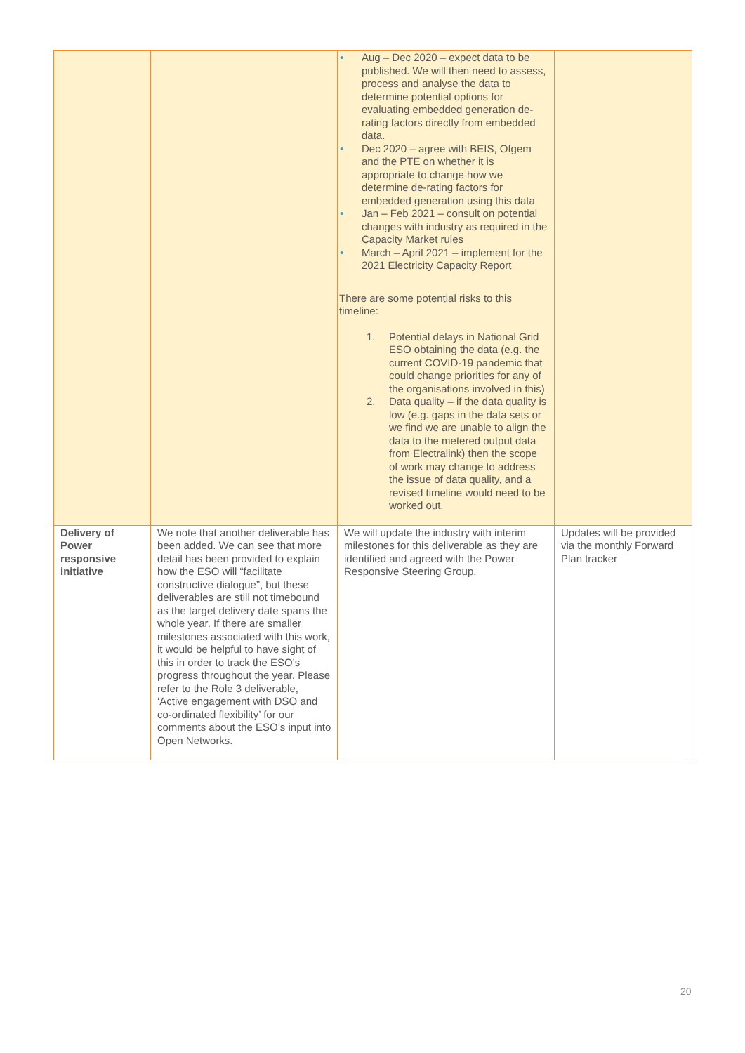| | | • Aug – Dec 2020 – expect data to be published. We will then need to assess, process and analyse the data to determine potential options for evaluating embedded generation de-rating factors directly from embedded data. • Dec 2020 – agree with BEIS, Ofgem and the PTE on whether it is appropriate to change how we determine de-rating factors for embedded generation using this data • Jan – Feb 2021 – consult on potential changes with industry as required in the Capacity Market rules • March – April 2021 – implement for the 2021 Electricity Capacity Report There are some potential risks to this timeline: 1. Potential delays in National Grid ESO obtaining the data (e.g. the current COVID-19 pandemic that could change priorities for any of the organisations involved in this) 2. Data quality – if the data quality is low (e.g. gaps in the data sets or we find we are unable to align the data to the metered output data from Electralink) then the scope of work may change to address the issue of data quality, and a revised timeline would need to be worked out. | |
| Delivery of Power responsive initiative | We note that another deliverable has been added. We can see that more detail has been provided to explain how the ESO will “facilitate constructive dialogue”, but these deliverables are still not timebound as the target delivery date spans the whole year. If there are smaller milestones associated with this work, it would be helpful to have sight of this in order to track the ESO’s progress throughout the year. Please refer to the Role 3 deliverable, ‘Active engagement with DSO and co-ordinated flexibility’ for our comments about the ESO’s input into Open Networks. | We will update the industry with interim milestones for this deliverable as they are identified and agreed with the Power Responsive Steering Group. | Updates will be provided via the monthly Forward Plan tracker |
20